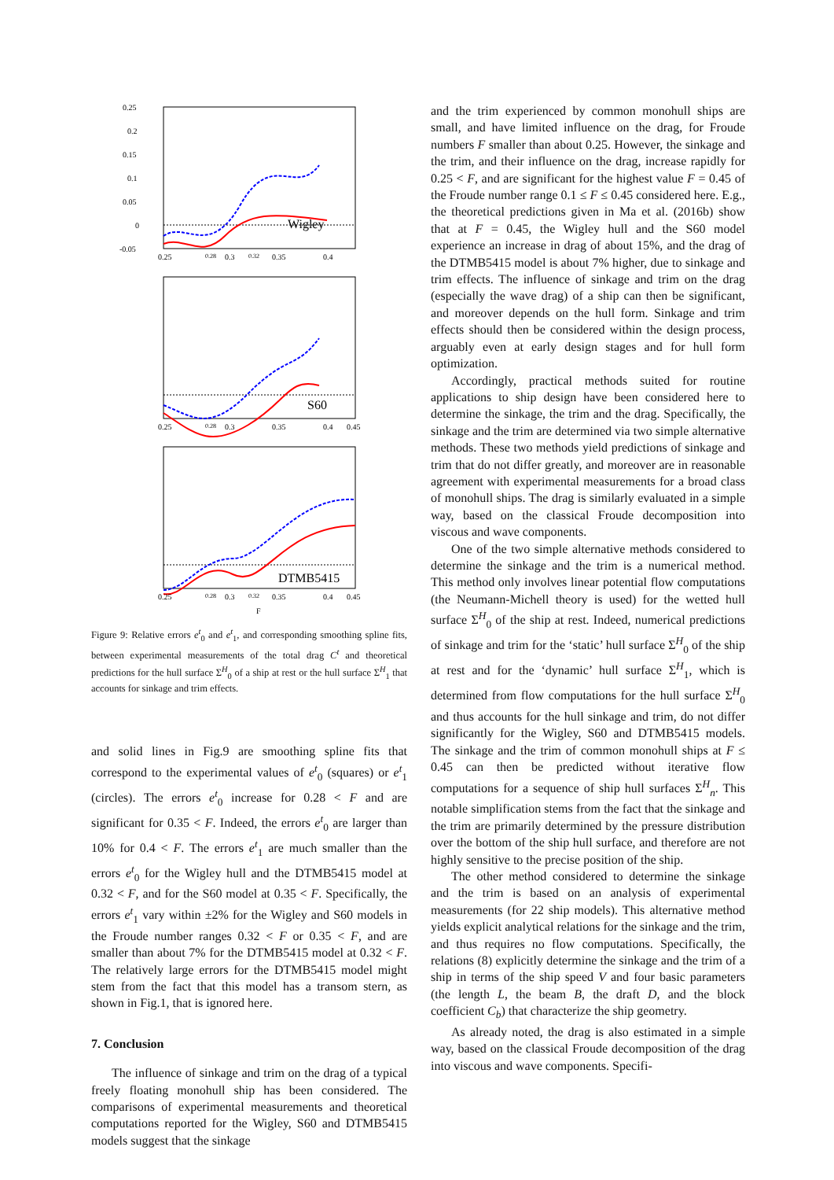0.25
0.2
0.15
0.1
0.05
0
-0.05
Wigley
0.25
0.28
0.3
0.32
0.35
0.4
S60
0.25
0.28
0.3
0.35
0.4
0.45
DTMB5415
0.25
0.28
0.3
0.32
0.35
0.4
0.45
F
Figure 9: Relative errors e<sup>t</sup><sub>0</sub> and e<sup>t</sup><sub>1</sub>, and corresponding smoothing spline fits, between experimental measurements of the total drag C<sup>t</sup> and theoretical predictions for the hull surface Σ<sup>H</sup><sub>0</sub> of a ship at rest or the hull surface Σ<sup>H</sup><sub>1</sub> that accounts for sinkage and trim effects.
and solid lines in Fig.9 are smoothing spline fits that correspond to the experimental values of e<sup>t</sup><sub>0</sub> (squares) or e<sup>t</sup><sub>1</sub> (circles). The errors e<sup>t</sup><sub>0</sub> increase for 0.28 < F and are significant for 0.35 < F. Indeed, the errors e<sup>t</sup><sub>0</sub> are larger than 10% for 0.4 < F. The errors e<sup>t</sup><sub>1</sub> are much smaller than the errors e<sup>t</sup><sub>0</sub> for the Wigley hull and the DTMB5415 model at 0.32 < F, and for the S60 model at 0.35 < F. Specifically, the errors e<sup>t</sup><sub>1</sub> vary within ±2% for the Wigley and S60 models in the Froude number ranges 0.32 < F or 0.35 < F, and are smaller than about 7% for the DTMB5415 model at 0.32 < F. The relatively large errors for the DTMB5415 model might stem from the fact that this model has a transom stern, as shown in Fig.1, that is ignored here.
7. Conclusion
The influence of sinkage and trim on the drag of a typical freely floating monohull ship has been considered. The comparisons of experimental measurements and theoretical computations reported for the Wigley, S60 and DTMB5415 models suggest that the sinkage
and the trim experienced by common monohull ships are small, and have limited influence on the drag, for Froude numbers F smaller than about 0.25. However, the sinkage and the trim, and their influence on the drag, increase rapidly for 0.25 < F, and are significant for the highest value F = 0.45 of the Froude number range 0.1 ≤ F ≤ 0.45 considered here. E.g., the theoretical predictions given in Ma et al. (2016b) show that at F = 0.45, the Wigley hull and the S60 model experience an increase in drag of about 15%, and the drag of the DTMB5415 model is about 7% higher, due to sinkage and trim effects. The influence of sinkage and trim on the drag (especially the wave drag) of a ship can then be significant, and moreover depends on the hull form. Sinkage and trim effects should then be considered within the design process, arguably even at early design stages and for hull form optimization.
Accordingly, practical methods suited for routine applications to ship design have been considered here to determine the sinkage, the trim and the drag. Specifically, the sinkage and the trim are determined via two simple alternative methods. These two methods yield predictions of sinkage and trim that do not differ greatly, and moreover are in reasonable agreement with experimental measurements for a broad class of monohull ships. The drag is similarly evaluated in a simple way, based on the classical Froude decomposition into viscous and wave components.
One of the two simple alternative methods considered to determine the sinkage and the trim is a numerical method. This method only involves linear potential flow computations (the Neumann-Michell theory is used) for the wetted hull surface Σ<sup>H</sup><sub>0</sub> of the ship at rest. Indeed, numerical predictions of sinkage and trim for the ‘static’ hull surface Σ<sup>H</sup><sub>0</sub> of the ship at rest and for the ‘dynamic’ hull surface Σ<sup>H</sup><sub>1</sub>, which is determined from flow computations for the hull surface Σ<sup>H</sup><sub>0</sub> and thus accounts for the hull sinkage and trim, do not differ significantly for the Wigley, S60 and DTMB5415 models. The sinkage and the trim of common monohull ships at F ≤ 0.45 can then be predicted without iterative flow computations for a sequence of ship hull surfaces Σ<sup>H</sup><sub>n</sub>. This notable simplification stems from the fact that the sinkage and the trim are primarily determined by the pressure distribution over the bottom of the ship hull surface, and therefore are not highly sensitive to the precise position of the ship.
The other method considered to determine the sinkage and the trim is based on an analysis of experimental measurements (for 22 ship models). This alternative method yields explicit analytical relations for the sinkage and the trim, and thus requires no flow computations. Specifically, the relations (8) explicitly determine the sinkage and the trim of a ship in terms of the ship speed V and four basic parameters (the length L, the beam B, the draft D, and the block coefficient C<sub>b</sub>) that characterize the ship geometry.
As already noted, the drag is also estimated in a simple way, based on the classical Froude decomposition of the drag into viscous and wave components. Specifi-